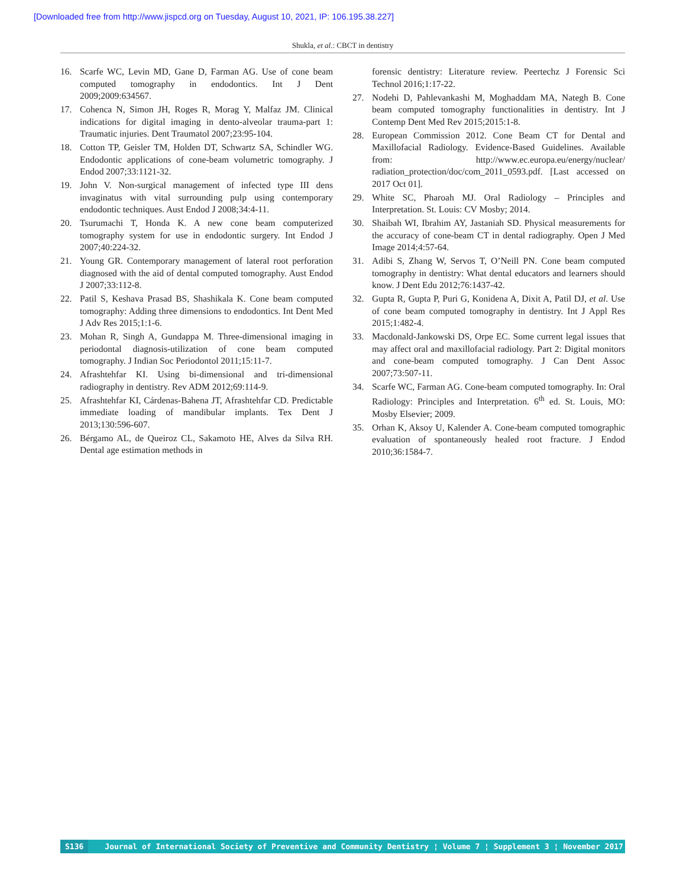[Downloaded free from http://www.jispcd.org on Tuesday, August 10, 2021, IP: 106.195.38.227]
Shukla, et al.: CBCT in dentistry
16. Scarfe WC, Levin MD, Gane D, Farman AG. Use of cone beam computed tomography in endodontics. Int J Dent 2009;2009:634567.
17. Cohenca N, Simon JH, Roges R, Morag Y, Malfaz JM. Clinical indications for digital imaging in dento-alveolar trauma-part 1: Traumatic injuries. Dent Traumatol 2007;23:95-104.
18. Cotton TP, Geisler TM, Holden DT, Schwartz SA, Schindler WG. Endodontic applications of cone-beam volumetric tomography. J Endod 2007;33:1121-32.
19. John V. Non-surgical management of infected type III dens invaginatus with vital surrounding pulp using contemporary endodontic techniques. Aust Endod J 2008;34:4-11.
20. Tsurumachi T, Honda K. A new cone beam computerized tomography system for use in endodontic surgery. Int Endod J 2007;40:224-32.
21. Young GR. Contemporary management of lateral root perforation diagnosed with the aid of dental computed tomography. Aust Endod J 2007;33:112-8.
22. Patil S, Keshava Prasad BS, Shashikala K. Cone beam computed tomography: Adding three dimensions to endodontics. Int Dent Med J Adv Res 2015;1:1-6.
23. Mohan R, Singh A, Gundappa M. Three-dimensional imaging in periodontal diagnosis-utilization of cone beam computed tomography. J Indian Soc Periodontol 2011;15:11-7.
24. Afrashtehfar KI. Using bi-dimensional and tri-dimensional radiography in dentistry. Rev ADM 2012;69:114-9.
25. Afrashtehfar KI, Cárdenas-Bahena JT, Afrashtehfar CD. Predictable immediate loading of mandibular implants. Tex Dent J 2013;130:596-607.
26. Bérgamo AL, de Queiroz CL, Sakamoto HE, Alves da Silva RH. Dental age estimation methods in
forensic dentistry: Literature review. Peertechz J Forensic Sci Technol 2016;1:17-22.
27. Nodehi D, Pahlevankashi M, Moghaddam MA, Nategh B. Cone beam computed tomography functionalities in dentistry. Int J Contemp Dent Med Rev 2015;2015:1-8.
28. European Commission 2012. Cone Beam CT for Dental and Maxillofacial Radiology. Evidence-Based Guidelines. Available from: http://www.ec.europa.eu/energy/nuclear/ radiation_protection/doc/com_2011_0593.pdf. [Last accessed on 2017 Oct 01].
29. White SC, Pharoah MJ. Oral Radiology – Principles and Interpretation. St. Louis: CV Mosby; 2014.
30. Shaibah WI, Ibrahim AY, Jastaniah SD. Physical measurements for the accuracy of cone-beam CT in dental radiography. Open J Med Image 2014;4:57-64.
31. Adibi S, Zhang W, Servos T, O’Neill PN. Cone beam computed tomography in dentistry: What dental educators and learners should know. J Dent Edu 2012;76:1437-42.
32. Gupta R, Gupta P, Puri G, Konidena A, Dixit A, Patil DJ, et al. Use of cone beam computed tomography in dentistry. Int J Appl Res 2015;1:482-4.
33. Macdonald-Jankowski DS, Orpe EC. Some current legal issues that may affect oral and maxillofacial radiology. Part 2: Digital monitors and cone-beam computed tomography. J Can Dent Assoc 2007;73:507-11.
34. Scarfe WC, Farman AG. Cone-beam computed tomography. In: Oral Radiology: Principles and Interpretation. 6<sup>th</sup> ed. St. Louis, MO: Mosby Elsevier; 2009.
35. Orhan K, Aksoy U, Kalender A. Cone-beam computed tomographic evaluation of spontaneously healed root fracture. J Endod 2010;36:1584-7.
S136 Journal of International Society of Preventive and Community Dentistry ¦ Volume 7 ¦ Supplement 3 ¦ November 2017